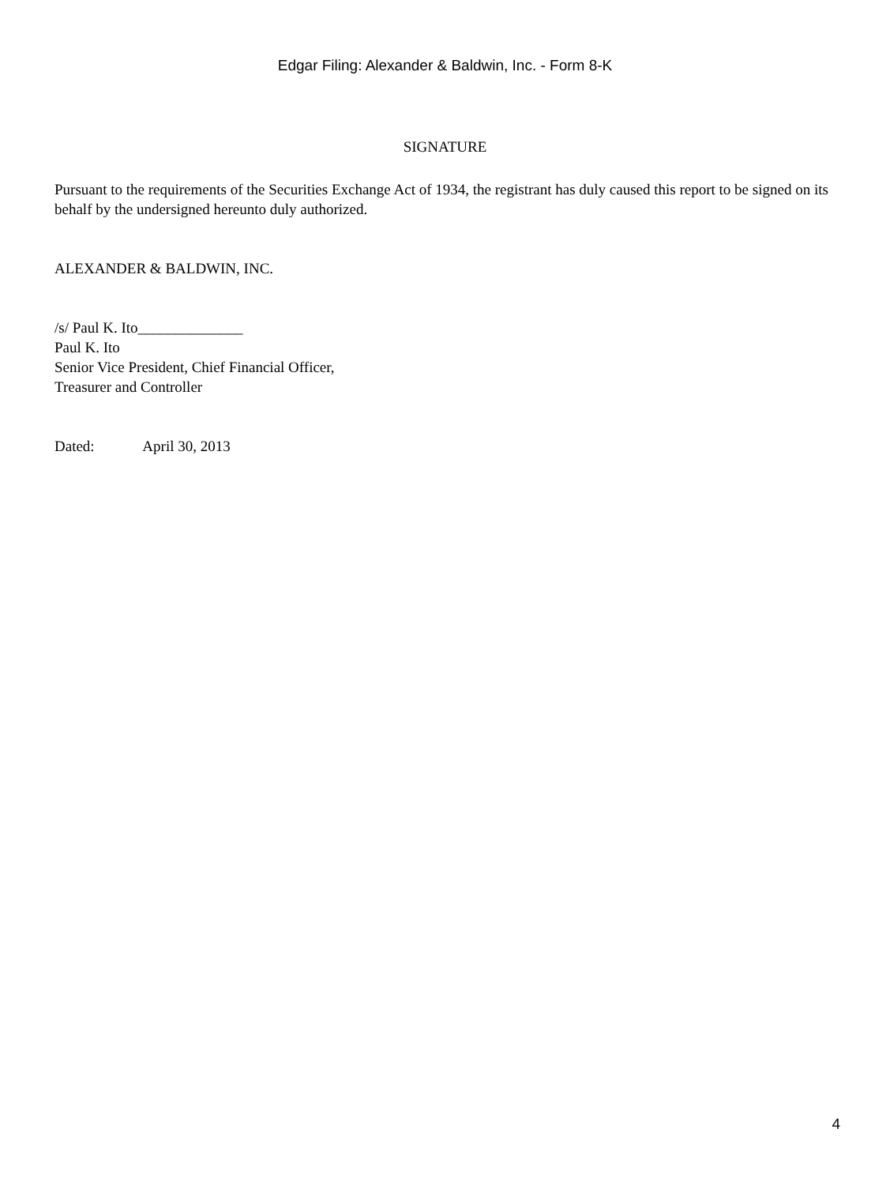Edgar Filing: Alexander & Baldwin, Inc. - Form 8-K
SIGNATURE
Pursuant to the requirements of the Securities Exchange Act of 1934, the registrant has duly caused this report to be signed on its behalf by the undersigned hereunto duly authorized.
ALEXANDER & BALDWIN, INC.
/s/ Paul K. Ito______________
Paul K. Ito
Senior Vice President, Chief Financial Officer,
Treasurer and Controller
Dated: April 30, 2013
4